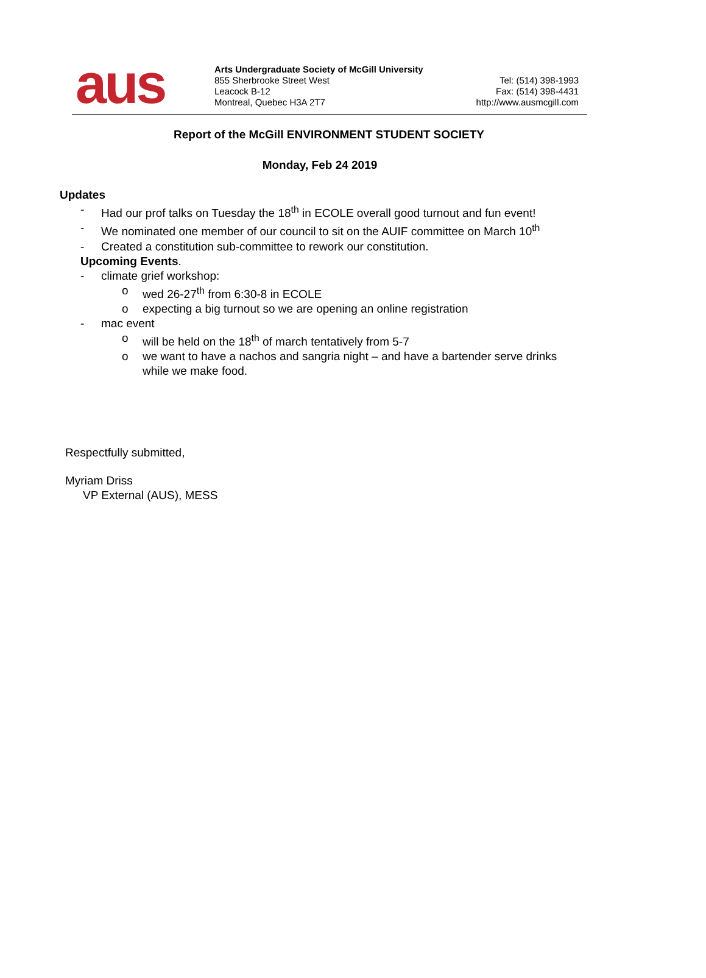aus
Arts Undergraduate Society of McGill University
855 Sherbrooke Street West
Leacock B-12
Montreal, Quebec H3A 2T7
Tel: (514) 398-1993
Fax: (514) 398-4431
http://www.ausmcgill.com
Report of the McGill ENVIRONMENT STUDENT SOCIETY
Monday, Feb 24 2019
Updates
- Had our prof talks on Tuesday the 18<sup>th</sup> in ECOLE overall good turnout and fun event!
- We nominated one member of our council to sit on the AUIF committee on March 10<sup>th</sup>
- Created a constitution sub-committee to rework our constitution.
Upcoming Events.
- climate grief workshop:
o wed 26-27<sup>th</sup> from 6:30-8 in ECOLE
o expecting a big turnout so we are opening an online registration
- mac event
o will be held on the 18<sup>th</sup> of march tentatively from 5-7
o we want to have a nachos and sangria night – and have a bartender serve drinks
while we make food.
Respectfully submitted,
Myriam Driss
VP External (AUS), MESS